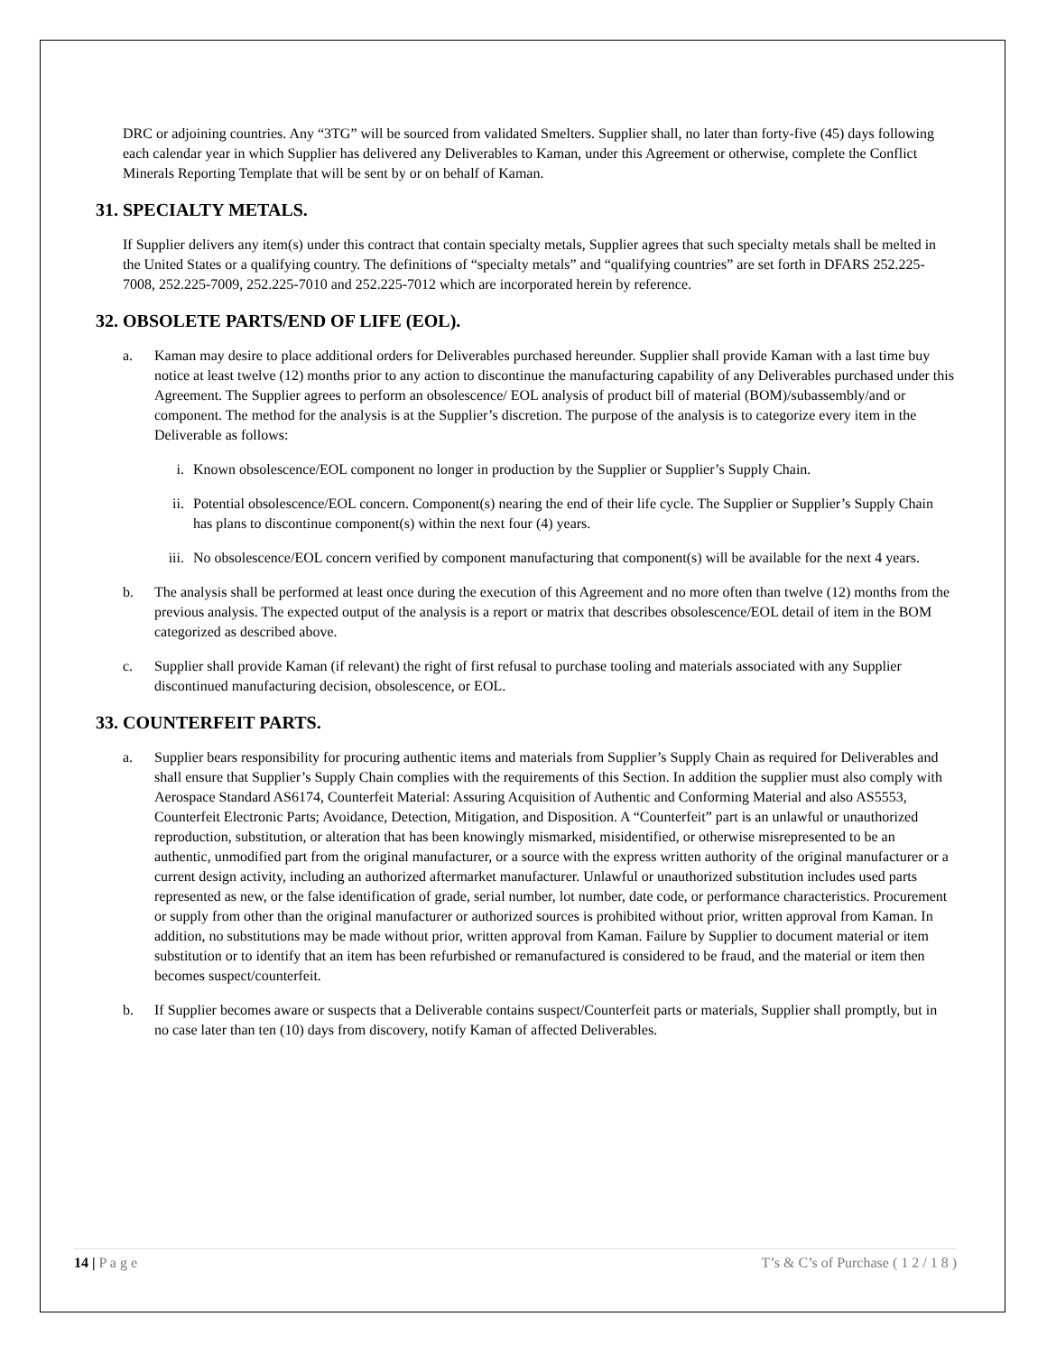DRC or adjoining countries. Any “3TG” will be sourced from validated Smelters. Supplier shall, no later than forty-five (45) days following each calendar year in which Supplier has delivered any Deliverables to Kaman, under this Agreement or otherwise, complete the Conflict Minerals Reporting Template that will be sent by or on behalf of Kaman.
31. SPECIALTY METALS.
If Supplier delivers any item(s) under this contract that contain specialty metals, Supplier agrees that such specialty metals shall be melted in the United States or a qualifying country. The definitions of “specialty metals” and “qualifying countries” are set forth in DFARS 252.225-7008, 252.225-7009, 252.225-7010 and 252.225-7012 which are incorporated herein by reference.
32. OBSOLETE PARTS/END OF LIFE (EOL).
a. Kaman may desire to place additional orders for Deliverables purchased hereunder. Supplier shall provide Kaman with a last time buy notice at least twelve (12) months prior to any action to discontinue the manufacturing capability of any Deliverables purchased under this Agreement. The Supplier agrees to perform an obsolescence/ EOL analysis of product bill of material (BOM)/subassembly/and or component. The method for the analysis is at the Supplier’s discretion. The purpose of the analysis is to categorize every item in the Deliverable as follows:
i. Known obsolescence/EOL component no longer in production by the Supplier or Supplier’s Supply Chain.
ii. Potential obsolescence/EOL concern. Component(s) nearing the end of their life cycle. The Supplier or Supplier’s Supply Chain has plans to discontinue component(s) within the next four (4) years.
iii. No obsolescence/EOL concern verified by component manufacturing that component(s) will be available for the next 4 years.
b. The analysis shall be performed at least once during the execution of this Agreement and no more often than twelve (12) months from the previous analysis. The expected output of the analysis is a report or matrix that describes obsolescence/EOL detail of item in the BOM categorized as described above.
c. Supplier shall provide Kaman (if relevant) the right of first refusal to purchase tooling and materials associated with any Supplier discontinued manufacturing decision, obsolescence, or EOL.
33. COUNTERFEIT PARTS.
a. Supplier bears responsibility for procuring authentic items and materials from Supplier’s Supply Chain as required for Deliverables and shall ensure that Supplier’s Supply Chain complies with the requirements of this Section. In addition the supplier must also comply with Aerospace Standard AS6174, Counterfeit Material: Assuring Acquisition of Authentic and Conforming Material and also AS5553, Counterfeit Electronic Parts; Avoidance, Detection, Mitigation, and Disposition. A “Counterfeit” part is an unlawful or unauthorized reproduction, substitution, or alteration that has been knowingly mismarked, misidentified, or otherwise misrepresented to be an authentic, unmodified part from the original manufacturer, or a source with the express written authority of the original manufacturer or a current design activity, including an authorized aftermarket manufacturer. Unlawful or unauthorized substitution includes used parts represented as new, or the false identification of grade, serial number, lot number, date code, or performance characteristics. Procurement or supply from other than the original manufacturer or authorized sources is prohibited without prior, written approval from Kaman. In addition, no substitutions may be made without prior, written approval from Kaman. Failure by Supplier to document material or item substitution or to identify that an item has been refurbished or remanufactured is considered to be fraud, and the material or item then becomes suspect/counterfeit.
b. If Supplier becomes aware or suspects that a Deliverable contains suspect/Counterfeit parts or materials, Supplier shall promptly, but in no case later than ten (10) days from discovery, notify Kaman of affected Deliverables.
14 | P a g e T’s & C’s of Purchase ( 1 2 / 1 8 )